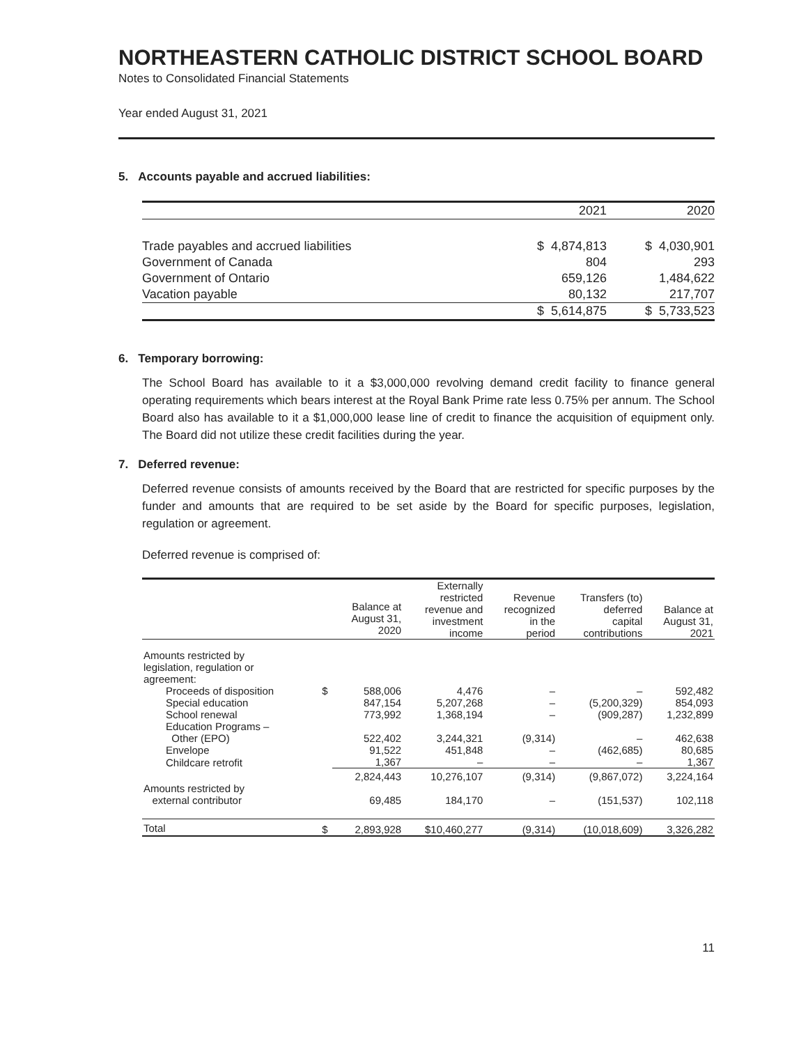NORTHEASTERN CATHOLIC DISTRICT SCHOOL BOARD
Notes to Consolidated Financial Statements
Year ended August 31, 2021
5. Accounts payable and accrued liabilities:
| | | 2021 | | 2020 |
| Trade payables and accrued liabilities | $ | 4,874,813 | $ | 4,030,901 |
| Government of Canada | | 804 | | 293 |
| Government of Ontario | | 659,126 | | 1,484,622 |
| Vacation payable | | 80,132 | | 217,707 |
| | $ | 5,614,875 | $ | 5,733,523 |
6. Temporary borrowing:
The School Board has available to it a $3,000,000 revolving demand credit facility to finance general operating requirements which bears interest at the Royal Bank Prime rate less 0.75% per annum. The School Board also has available to it a $1,000,000 lease line of credit to finance the acquisition of equipment only. The Board did not utilize these credit facilities during the year.
7. Deferred revenue:
Deferred revenue consists of amounts received by the Board that are restricted for specific purposes by the funder and amounts that are required to be set aside by the Board for specific purposes, legislation, regulation or agreement.
Deferred revenue is comprised of:
| | | Balance at August 31, 2020 | Externally restricted revenue and investment income | Revenue recognized in the period | Transfers (to) deferred capital contributions | Balance at August 31, 2021 |
| --- | --- | --- | --- | --- | --- | --- |
| Amounts restricted by legislation, regulation or agreement: | | | | | | |
| Proceeds of disposition | $ | 588,006 | 4,476 | – | – | 592,482 |
| Special education | | 847,154 | 5,207,268 | – | (5,200,329) | 854,093 |
| School renewal | | 773,992 | 1,368,194 | – | (909,287) | 1,232,899 |
| Education Programs – Other (EPO) | | 522,402 | 3,244,321 | (9,314) | – | 462,638 |
| Envelope | | 91,522 | 451,848 | – | (462,685) | 80,685 |
| Childcare retrofit | | 1,367 | – | – | – | 1,367 |
| | | 2,824,443 | 10,276,107 | (9,314) | (9,867,072) | 3,224,164 |
| Amounts restricted by external contributor | | 69,485 | 184,170 | – | (151,537) | 102,118 |
| Total | $ | 2,893,928 | $10,460,277 | (9,314) | (10,018,609) | 3,326,282 |
11